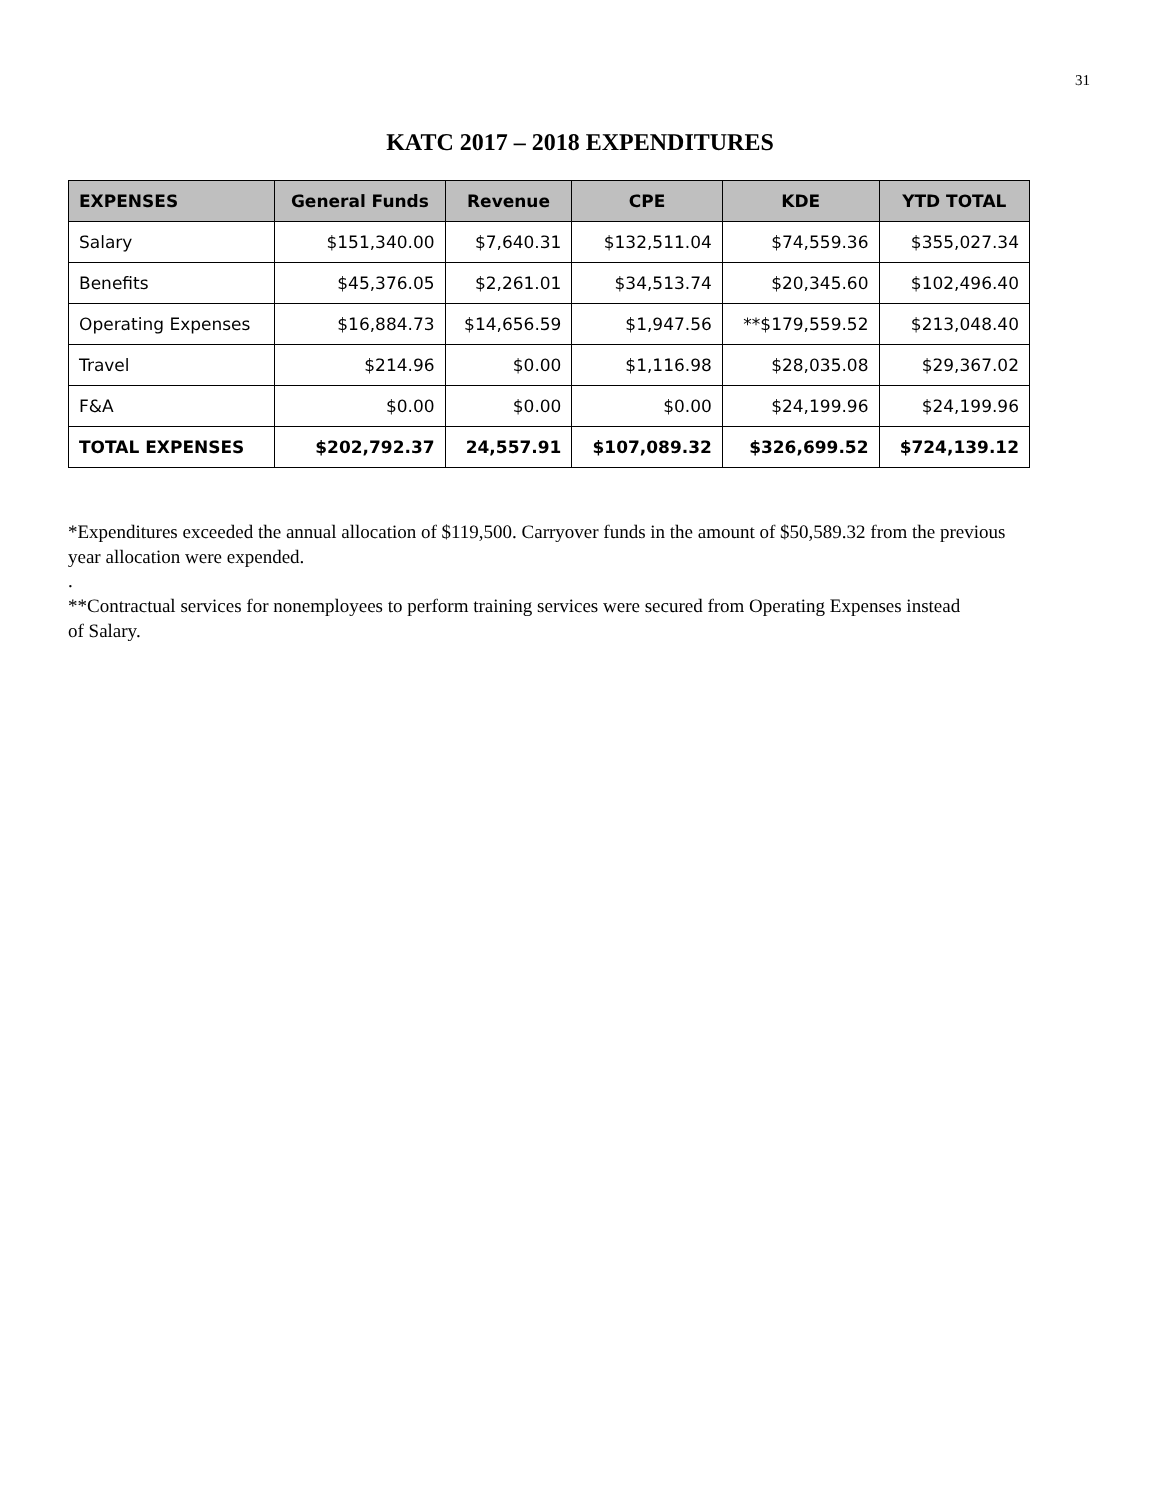31
KATC 2017 – 2018 EXPENDITURES
| EXPENSES | General Funds | Revenue | CPE | KDE | YTD TOTAL |
| --- | --- | --- | --- | --- | --- |
| Salary | $151,340.00 | $7,640.31 | $132,511.04 | $74,559.36 | $355,027.34 |
| Benefits | $45,376.05 | $2,261.01 | $34,513.74 | $20,345.60 | $102,496.40 |
| Operating Expenses | $16,884.73 | $14,656.59 | $1,947.56 | **$179,559.52 | $213,048.40 |
| Travel | $214.96 | $0.00 | $1,116.98 | $28,035.08 | $29,367.02 |
| F&A | $0.00 | $0.00 | $0.00 | $24,199.96 | $24,199.96 |
| TOTAL EXPENSES | $202,792.37 | 24,557.91 | $107,089.32 | $326,699.52 | $724,139.12 |
*Expenditures exceeded the annual allocation of $119,500. Carryover funds in the amount of $50,589.32 from the previous year allocation were expended.
.
**Contractual services for nonemployees to perform training services were secured from Operating Expenses instead
of Salary.